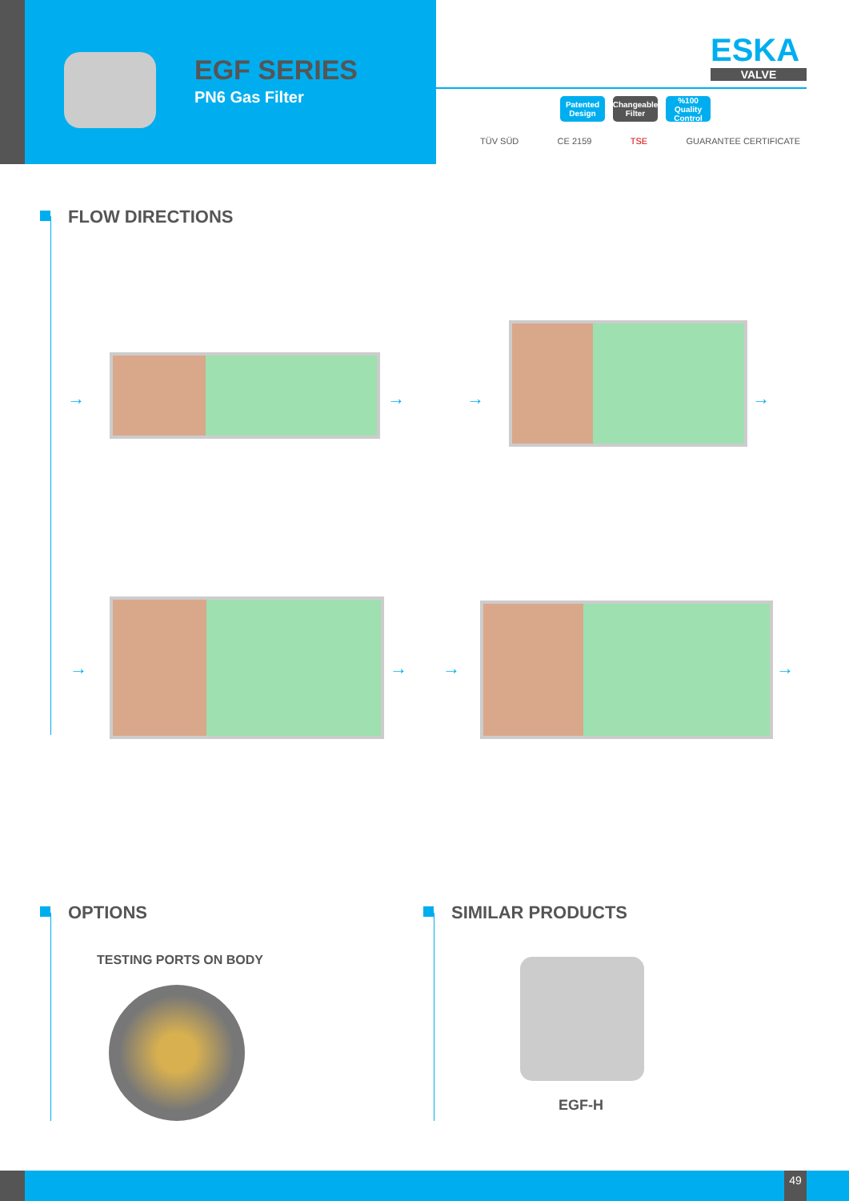EGF SERIES
PN6 Gas Filter
ESKA
VALVE
Patented Design
Changeable Filter
%100 Quality Control
TÜV SÜD CE 2159 TSE GUARANTEE CERTIFICATE
FLOW DIRECTIONS
→ → → →
→ → → →
OPTIONS
TESTING PORTS ON BODY
SIMILAR PRODUCTS
EGF-H
49